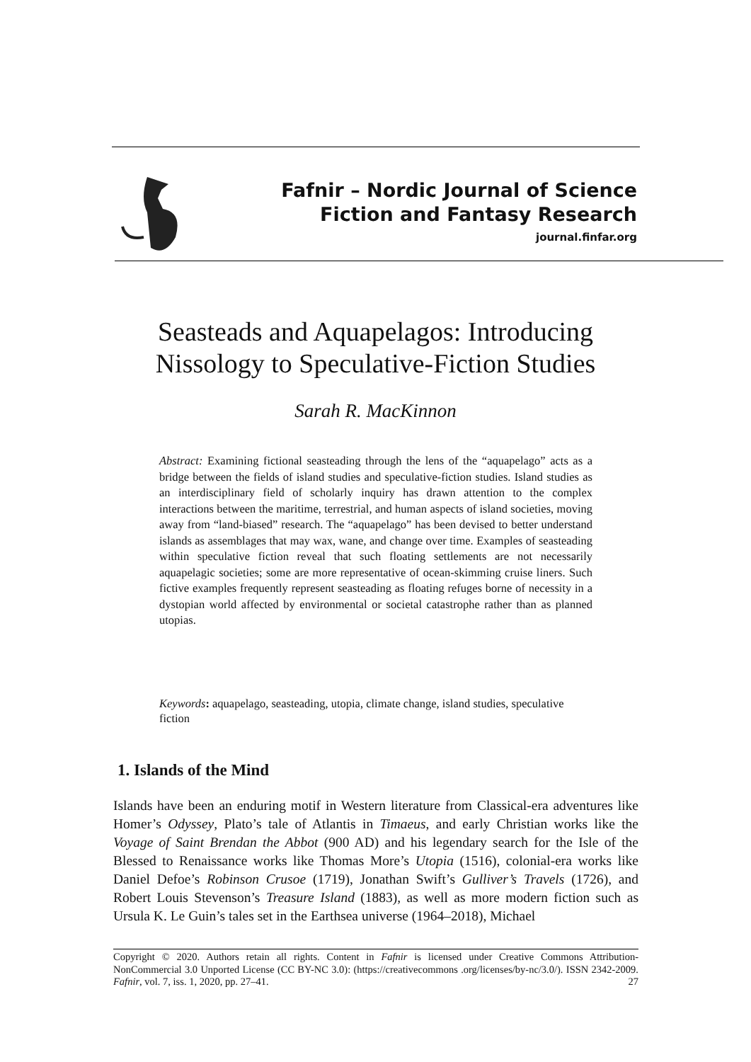Fafnir – Nordic Journal of Science
Fiction and Fantasy Research
journal.finfar.org
Seasteads and Aquapelagos: Introducing
Nissology to Speculative-Fiction Studies
Sarah R. MacKinnon
Abstract: Examining fictional seasteading through the lens of the “aquapelago” acts as a bridge between the fields of island studies and speculative-fiction studies. Island studies as an interdisciplinary field of scholarly inquiry has drawn attention to the complex interactions between the maritime, terrestrial, and human aspects of island societies, moving away from “land-biased” research. The “aquapelago” has been devised to better understand islands as assemblages that may wax, wane, and change over time. Examples of seasteading within speculative fiction reveal that such floating settlements are not necessarily aquapelagic societies; some are more representative of ocean-skimming cruise liners. Such fictive examples frequently represent seasteading as floating refuges borne of necessity in a dystopian world affected by environmental or societal catastrophe rather than as planned utopias.
Keywords: aquapelago, seasteading, utopia, climate change, island studies, speculative fiction
1. Islands of the Mind
Islands have been an enduring motif in Western literature from Classical-era adventures like Homer’s Odyssey, Plato’s tale of Atlantis in Timaeus, and early Christian works like the Voyage of Saint Brendan the Abbot (900 AD) and his legendary search for the Isle of the Blessed to Renaissance works like Thomas More’s Utopia (1516), colonial-era works like Daniel Defoe’s Robinson Crusoe (1719), Jonathan Swift’s Gulliver’s Travels (1726), and Robert Louis Stevenson’s Treasure Island (1883), as well as more modern fiction such as Ursula K. Le Guin’s tales set in the Earthsea universe (1964–2018), Michael
Copyright © 2020. Authors retain all rights. Content in Fafnir is licensed under Creative Commons Attribution-NonCommercial 3.0 Unported License (CC BY-NC 3.0): (https://creativecommons .org/licenses/by-nc/3.0/). ISSN 2342-2009. Fafnir, vol. 7, iss. 1, 2020, pp. 27–41. 27